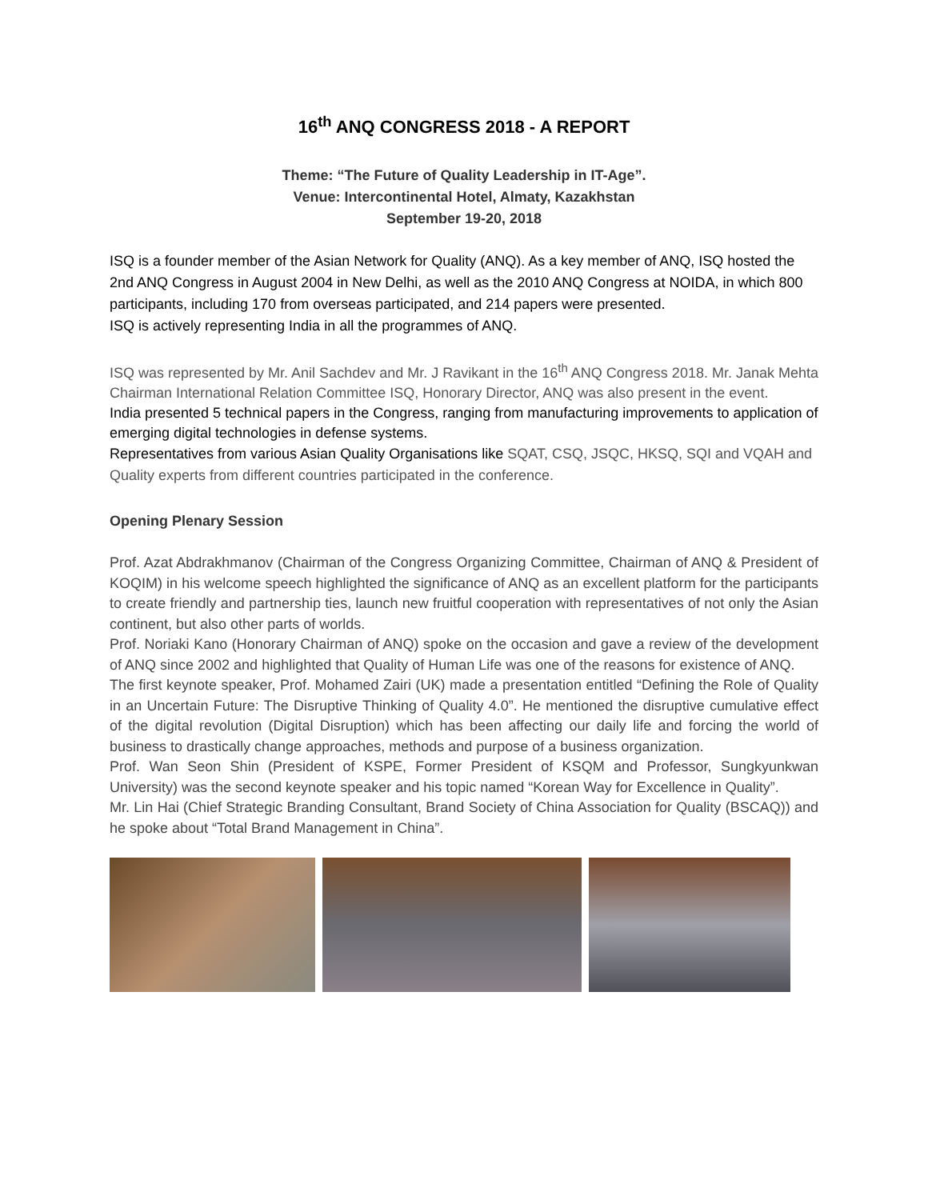16<sup>th</sup> ANQ CONGRESS 2018 - A REPORT
Theme: “The Future of Quality Leadership in IT-Age”.
Venue: Intercontinental Hotel, Almaty, Kazakhstan
September 19-20, 2018
ISQ is a founder member of the Asian Network for Quality (ANQ). As a key member of ANQ, ISQ hosted the 2nd ANQ Congress in August 2004 in New Delhi, as well as the 2010 ANQ Congress at NOIDA, in which 800 participants, including 170 from overseas participated, and 214 papers were presented.
ISQ is actively representing India in all the programmes of ANQ.
ISQ was represented by Mr. Anil Sachdev and Mr. J Ravikant in the 16<sup>th</sup> ANQ Congress 2018. Mr. Janak Mehta Chairman International Relation Committee ISQ, Honorary Director, ANQ was also present in the event.
India presented 5 technical papers in the Congress, ranging from manufacturing improvements to application of emerging digital technologies in defense systems.
Representatives from various Asian Quality Organisations like SQAT, CSQ, JSQC, HKSQ, SQI and VQAH and Quality experts from different countries participated in the conference.
Opening Plenary Session
Prof. Azat Abdrakhmanov (Chairman of the Congress Organizing Committee, Chairman of ANQ & President of KOQIM) in his welcome speech highlighted the significance of ANQ as an excellent platform for the participants to create friendly and partnership ties, launch new fruitful cooperation with representatives of not only the Asian continent, but also other parts of worlds.
Prof. Noriaki Kano (Honorary Chairman of ANQ) spoke on the occasion and gave a review of the development of ANQ since 2002 and highlighted that Quality of Human Life was one of the reasons for existence of ANQ.
The first keynote speaker, Prof. Mohamed Zairi (UK) made a presentation entitled “Defining the Role of Quality in an Uncertain Future: The Disruptive Thinking of Quality 4.0”. He mentioned the disruptive cumulative effect of the digital revolution (Digital Disruption) which has been affecting our daily life and forcing the world of business to drastically change approaches, methods and purpose of a business organization.
Prof. Wan Seon Shin (President of KSPE, Former President of KSQM and Professor, Sungkyunkwan University) was the second keynote speaker and his topic named “Korean Way for Excellence in Quality”.
Mr. Lin Hai (Chief Strategic Branding Consultant, Brand Society of China Association for Quality (BSCAQ)) and he spoke about “Total Brand Management in China”.